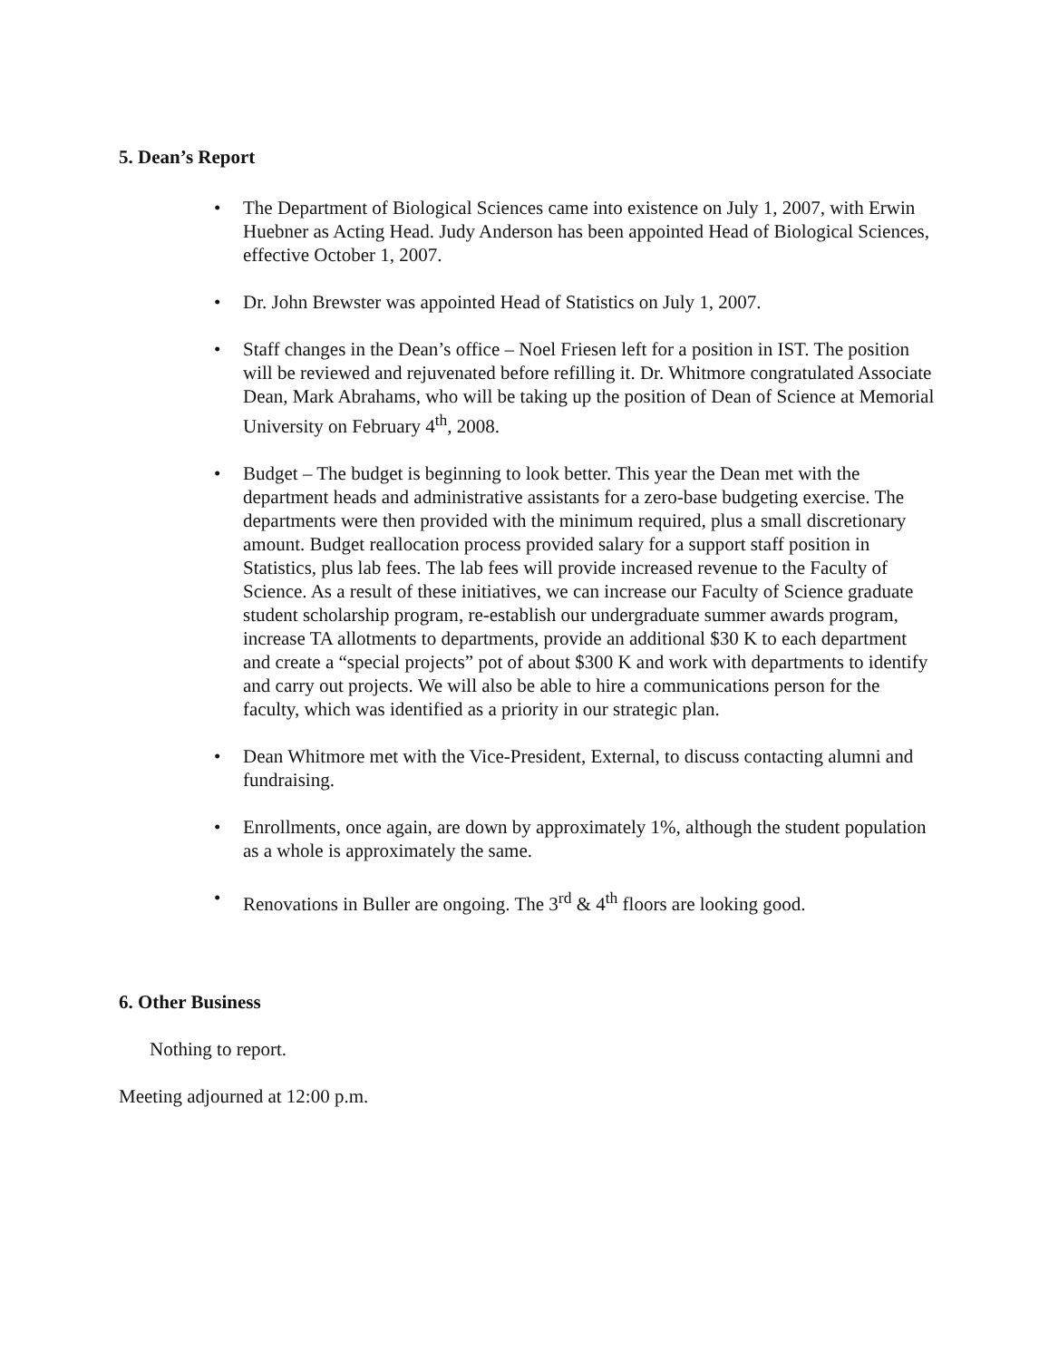5. Dean’s Report
• The Department of Biological Sciences came into existence on July 1, 2007, with Erwin Huebner as Acting Head. Judy Anderson has been appointed Head of Biological Sciences, effective October 1, 2007.
• Dr. John Brewster was appointed Head of Statistics on July 1, 2007.
• Staff changes in the Dean’s office – Noel Friesen left for a position in IST. The position will be reviewed and rejuvenated before refilling it. Dr. Whitmore congratulated Associate Dean, Mark Abrahams, who will be taking up the position of Dean of Science at Memorial University on February 4<sup>th</sup>, 2008.
• Budget – The budget is beginning to look better. This year the Dean met with the department heads and administrative assistants for a zero-base budgeting exercise. The departments were then provided with the minimum required, plus a small discretionary amount. Budget reallocation process provided salary for a support staff position in Statistics, plus lab fees. The lab fees will provide increased revenue to the Faculty of Science. As a result of these initiatives, we can increase our Faculty of Science graduate student scholarship program, re-establish our undergraduate summer awards program, increase TA allotments to departments, provide an additional $30 K to each department and create a “special projects” pot of about $300 K and work with departments to identify and carry out projects. We will also be able to hire a communications person for the faculty, which was identified as a priority in our strategic plan.
• Dean Whitmore met with the Vice-President, External, to discuss contacting alumni and fundraising.
• Enrollments, once again, are down by approximately 1%, although the student population as a whole is approximately the same.
• Renovations in Buller are ongoing. The 3<sup>rd</sup> & 4<sup>th</sup> floors are looking good.
6. Other Business
Nothing to report.
Meeting adjourned at 12:00 p.m.